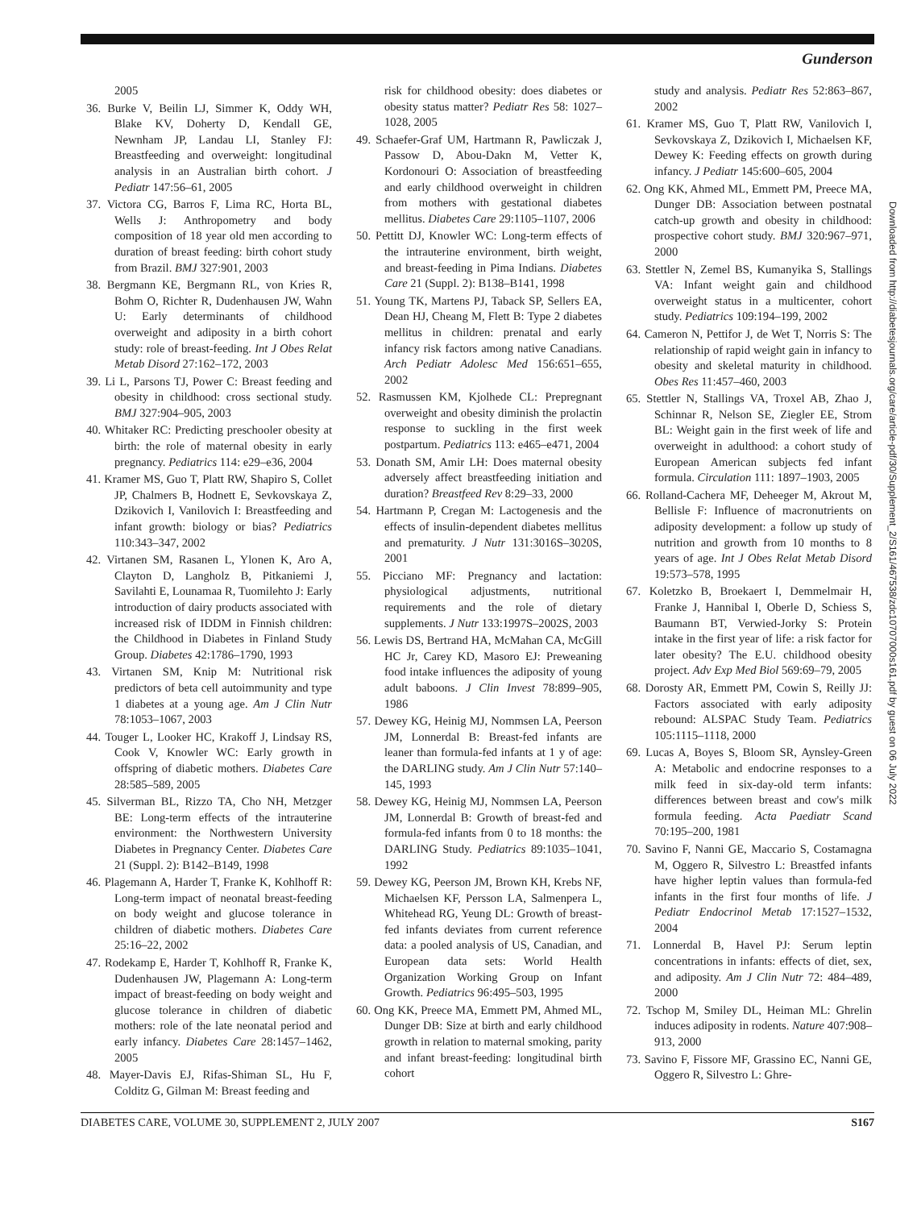Gunderson
2005
36. Burke V, Beilin LJ, Simmer K, Oddy WH, Blake KV, Doherty D, Kendall GE, Newnham JP, Landau LI, Stanley FJ: Breastfeeding and overweight: longitudinal analysis in an Australian birth cohort. J Pediatr 147:56–61, 2005
37. Victora CG, Barros F, Lima RC, Horta BL, Wells J: Anthropometry and body composition of 18 year old men according to duration of breast feeding: birth cohort study from Brazil. BMJ 327:901, 2003
38. Bergmann KE, Bergmann RL, von Kries R, Bohm O, Richter R, Dudenhausen JW, Wahn U: Early determinants of childhood overweight and adiposity in a birth cohort study: role of breast-feeding. Int J Obes Relat Metab Disord 27:162–172, 2003
39. Li L, Parsons TJ, Power C: Breast feeding and obesity in childhood: cross sectional study. BMJ 327:904–905, 2003
40. Whitaker RC: Predicting preschooler obesity at birth: the role of maternal obesity in early pregnancy. Pediatrics 114: e29–e36, 2004
41. Kramer MS, Guo T, Platt RW, Shapiro S, Collet JP, Chalmers B, Hodnett E, Sevkovskaya Z, Dzikovich I, Vanilovich I: Breastfeeding and infant growth: biology or bias? Pediatrics 110:343–347, 2002
42. Virtanen SM, Rasanen L, Ylonen K, Aro A, Clayton D, Langholz B, Pitkaniemi J, Savilahti E, Lounamaa R, Tuomilehto J: Early introduction of dairy products associated with increased risk of IDDM in Finnish children: the Childhood in Diabetes in Finland Study Group. Diabetes 42:1786–1790, 1993
43. Virtanen SM, Knip M: Nutritional risk predictors of beta cell autoimmunity and type 1 diabetes at a young age. Am J Clin Nutr 78:1053–1067, 2003
44. Touger L, Looker HC, Krakoff J, Lindsay RS, Cook V, Knowler WC: Early growth in offspring of diabetic mothers. Diabetes Care 28:585–589, 2005
45. Silverman BL, Rizzo TA, Cho NH, Metzger BE: Long-term effects of the intrauterine environment: the Northwestern University Diabetes in Pregnancy Center. Diabetes Care 21 (Suppl. 2): B142–B149, 1998
46. Plagemann A, Harder T, Franke K, Kohlhoff R: Long-term impact of neonatal breast-feeding on body weight and glucose tolerance in children of diabetic mothers. Diabetes Care 25:16–22, 2002
47. Rodekamp E, Harder T, Kohlhoff R, Franke K, Dudenhausen JW, Plagemann A: Long-term impact of breast-feeding on body weight and glucose tolerance in children of diabetic mothers: role of the late neonatal period and early infancy. Diabetes Care 28:1457–1462, 2005
48. Mayer-Davis EJ, Rifas-Shiman SL, Hu F, Colditz G, Gilman M: Breast feeding and
risk for childhood obesity: does diabetes or obesity status matter? Pediatr Res 58: 1027–1028, 2005
49. Schaefer-Graf UM, Hartmann R, Pawliczak J, Passow D, Abou-Dakn M, Vetter K, Kordonouri O: Association of breastfeeding and early childhood overweight in children from mothers with gestational diabetes mellitus. Diabetes Care 29:1105–1107, 2006
50. Pettitt DJ, Knowler WC: Long-term effects of the intrauterine environment, birth weight, and breast-feeding in Pima Indians. Diabetes Care 21 (Suppl. 2): B138–B141, 1998
51. Young TK, Martens PJ, Taback SP, Sellers EA, Dean HJ, Cheang M, Flett B: Type 2 diabetes mellitus in children: prenatal and early infancy risk factors among native Canadians. Arch Pediatr Adolesc Med 156:651–655, 2002
52. Rasmussen KM, Kjolhede CL: Prepregnant overweight and obesity diminish the prolactin response to suckling in the first week postpartum. Pediatrics 113: e465–e471, 2004
53. Donath SM, Amir LH: Does maternal obesity adversely affect breastfeeding initiation and duration? Breastfeed Rev 8:29–33, 2000
54. Hartmann P, Cregan M: Lactogenesis and the effects of insulin-dependent diabetes mellitus and prematurity. J Nutr 131:3016S–3020S, 2001
55. Picciano MF: Pregnancy and lactation: physiological adjustments, nutritional requirements and the role of dietary supplements. J Nutr 133:1997S–2002S, 2003
56. Lewis DS, Bertrand HA, McMahan CA, McGill HC Jr, Carey KD, Masoro EJ: Preweaning food intake influences the adiposity of young adult baboons. J Clin Invest 78:899–905, 1986
57. Dewey KG, Heinig MJ, Nommsen LA, Peerson JM, Lonnerdal B: Breast-fed infants are leaner than formula-fed infants at 1 y of age: the DARLING study. Am J Clin Nutr 57:140–145, 1993
58. Dewey KG, Heinig MJ, Nommsen LA, Peerson JM, Lonnerdal B: Growth of breast-fed and formula-fed infants from 0 to 18 months: the DARLING Study. Pediatrics 89:1035–1041, 1992
59. Dewey KG, Peerson JM, Brown KH, Krebs NF, Michaelsen KF, Persson LA, Salmenpera L, Whitehead RG, Yeung DL: Growth of breast-fed infants deviates from current reference data: a pooled analysis of US, Canadian, and European data sets: World Health Organization Working Group on Infant Growth. Pediatrics 96:495–503, 1995
60. Ong KK, Preece MA, Emmett PM, Ahmed ML, Dunger DB: Size at birth and early childhood growth in relation to maternal smoking, parity and infant breast-feeding: longitudinal birth cohort
study and analysis. Pediatr Res 52:863–867, 2002
61. Kramer MS, Guo T, Platt RW, Vanilovich I, Sevkovskaya Z, Dzikovich I, Michaelsen KF, Dewey K: Feeding effects on growth during infancy. J Pediatr 145:600–605, 2004
62. Ong KK, Ahmed ML, Emmett PM, Preece MA, Dunger DB: Association between postnatal catch-up growth and obesity in childhood: prospective cohort study. BMJ 320:967–971, 2000
63. Stettler N, Zemel BS, Kumanyika S, Stallings VA: Infant weight gain and childhood overweight status in a multicenter, cohort study. Pediatrics 109:194–199, 2002
64. Cameron N, Pettifor J, de Wet T, Norris S: The relationship of rapid weight gain in infancy to obesity and skeletal maturity in childhood. Obes Res 11:457–460, 2003
65. Stettler N, Stallings VA, Troxel AB, Zhao J, Schinnar R, Nelson SE, Ziegler EE, Strom BL: Weight gain in the first week of life and overweight in adulthood: a cohort study of European American subjects fed infant formula. Circulation 111: 1897–1903, 2005
66. Rolland-Cachera MF, Deheeger M, Akrout M, Bellisle F: Influence of macronutrients on adiposity development: a follow up study of nutrition and growth from 10 months to 8 years of age. Int J Obes Relat Metab Disord 19:573–578, 1995
67. Koletzko B, Broekaert I, Demmelmair H, Franke J, Hannibal I, Oberle D, Schiess S, Baumann BT, Verwied-Jorky S: Protein intake in the first year of life: a risk factor for later obesity? The E.U. childhood obesity project. Adv Exp Med Biol 569:69–79, 2005
68. Dorosty AR, Emmett PM, Cowin S, Reilly JJ: Factors associated with early adiposity rebound: ALSPAC Study Team. Pediatrics 105:1115–1118, 2000
69. Lucas A, Boyes S, Bloom SR, Aynsley-Green A: Metabolic and endocrine responses to a milk feed in six-day-old term infants: differences between breast and cow's milk formula feeding. Acta Paediatr Scand 70:195–200, 1981
70. Savino F, Nanni GE, Maccario S, Costamagna M, Oggero R, Silvestro L: Breastfed infants have higher leptin values than formula-fed infants in the first four months of life. J Pediatr Endocrinol Metab 17:1527–1532, 2004
71. Lonnerdal B, Havel PJ: Serum leptin concentrations in infants: effects of diet, sex, and adiposity. Am J Clin Nutr 72: 484–489, 2000
72. Tschop M, Smiley DL, Heiman ML: Ghrelin induces adiposity in rodents. Nature 407:908–913, 2000
73. Savino F, Fissore MF, Grassino EC, Nanni GE, Oggero R, Silvestro L: Ghre-
Downloaded from http://diabetesjournals.org/care/article-pdf/30/Supplement_2/S161/467538/zdc10707000s161.pdf by guest on 06 July 2022
DIABETES CARE, VOLUME 30, SUPPLEMENT 2, JULY 2007 S167